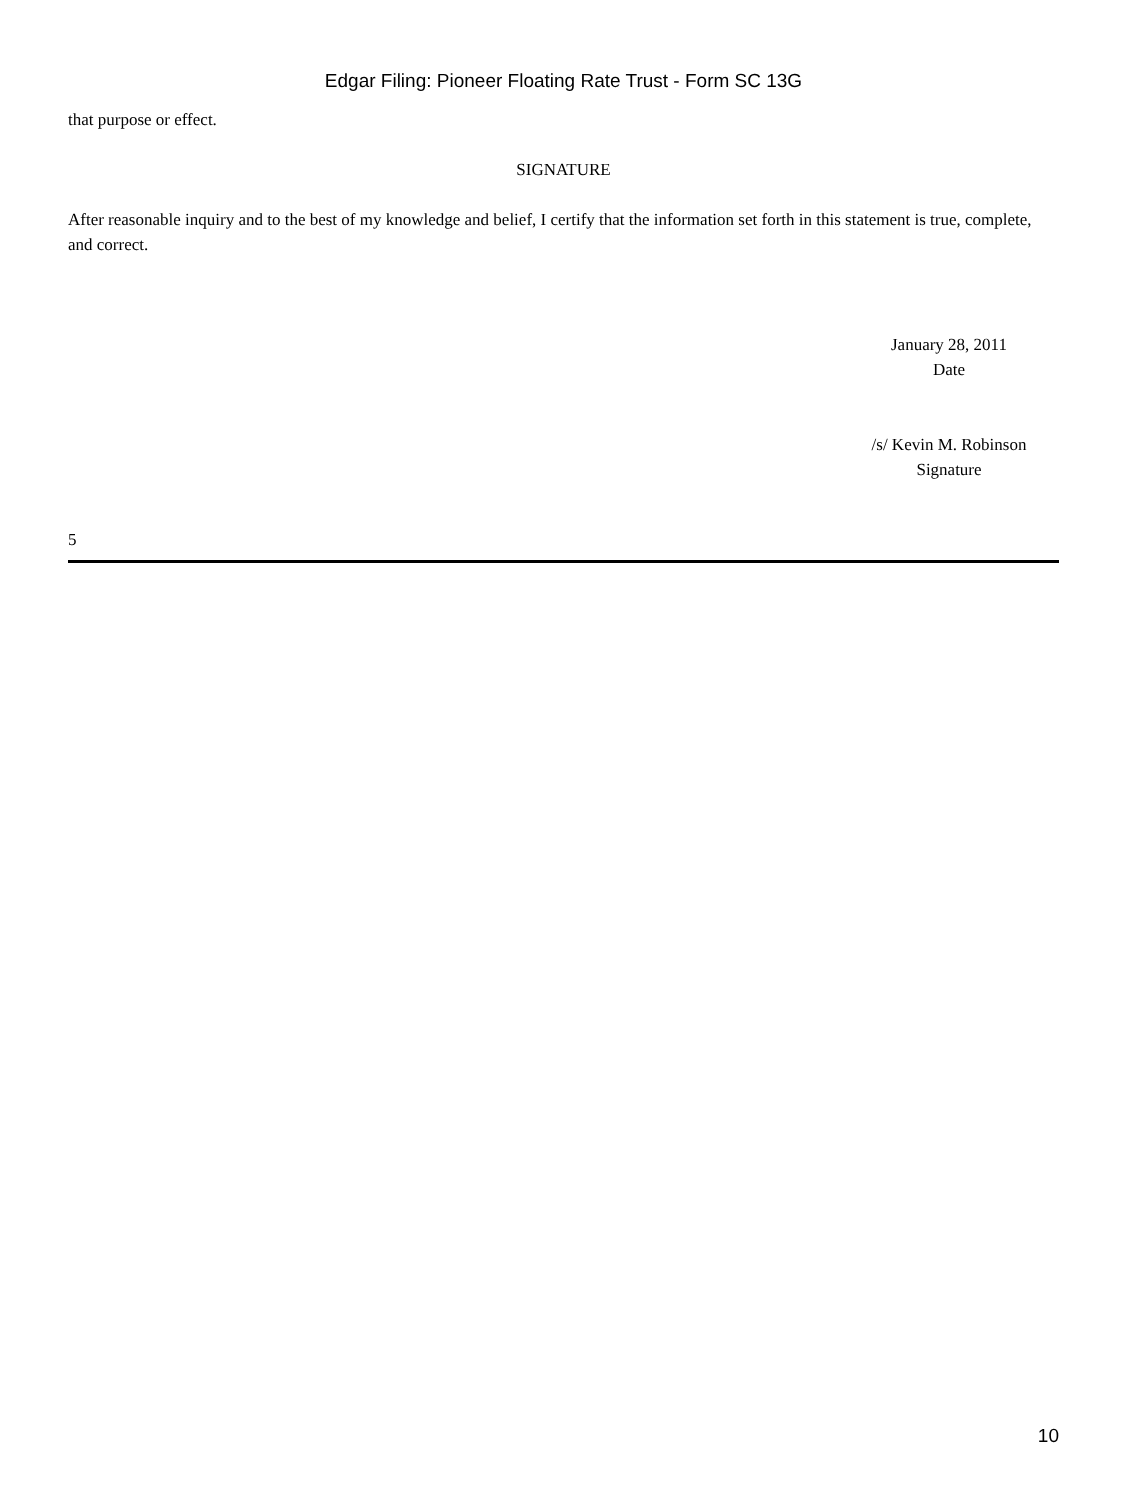Edgar Filing: Pioneer Floating Rate Trust - Form SC 13G
that purpose or effect.
SIGNATURE
After reasonable inquiry and to the best of my knowledge and belief, I certify that the information set forth in this statement is true, complete, and correct.
January 28, 2011
Date
/s/ Kevin M. Robinson
Signature
5
10